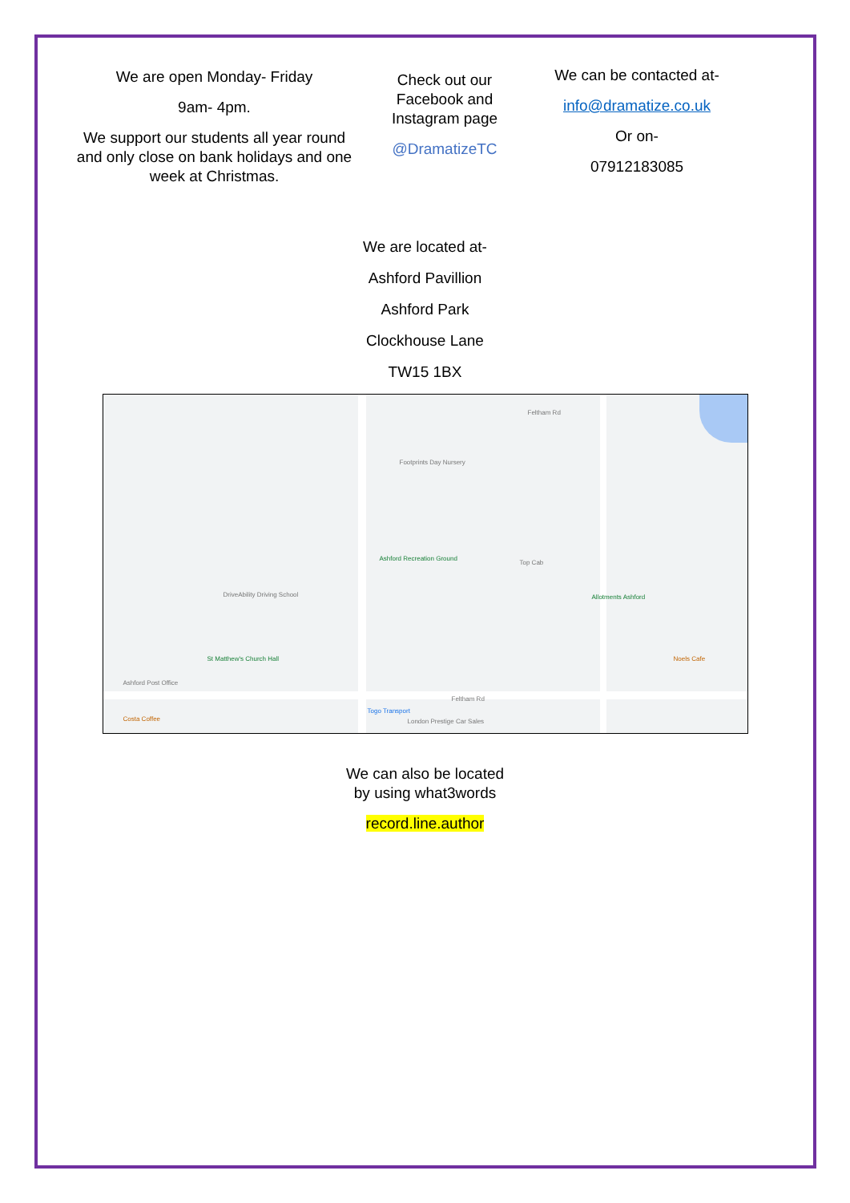We are open Monday- Friday
9am- 4pm.
We support our students all year round and only close on bank holidays and one week at Christmas.
Check out our Facebook and Instagram page
@DramatizeTC
We can be contacted at-
info@dramatize.co.uk
Or on-
07912183085
We are located at-
Ashford Pavillion
Ashford Park
Clockhouse Lane
TW15 1BX
Feltham Rd
Footprints Day Nursery
Ashford Recreation Ground
Top Cab
Allotments Ashford DriveAbility Driving School
St Matthew's Church Hall
Ashford Post Office
Feltham Rd
Costa Coffee
Togo Transport
London Prestige Car Sales
Noels Cafe
We can also be located
by using what3words
record.line.author